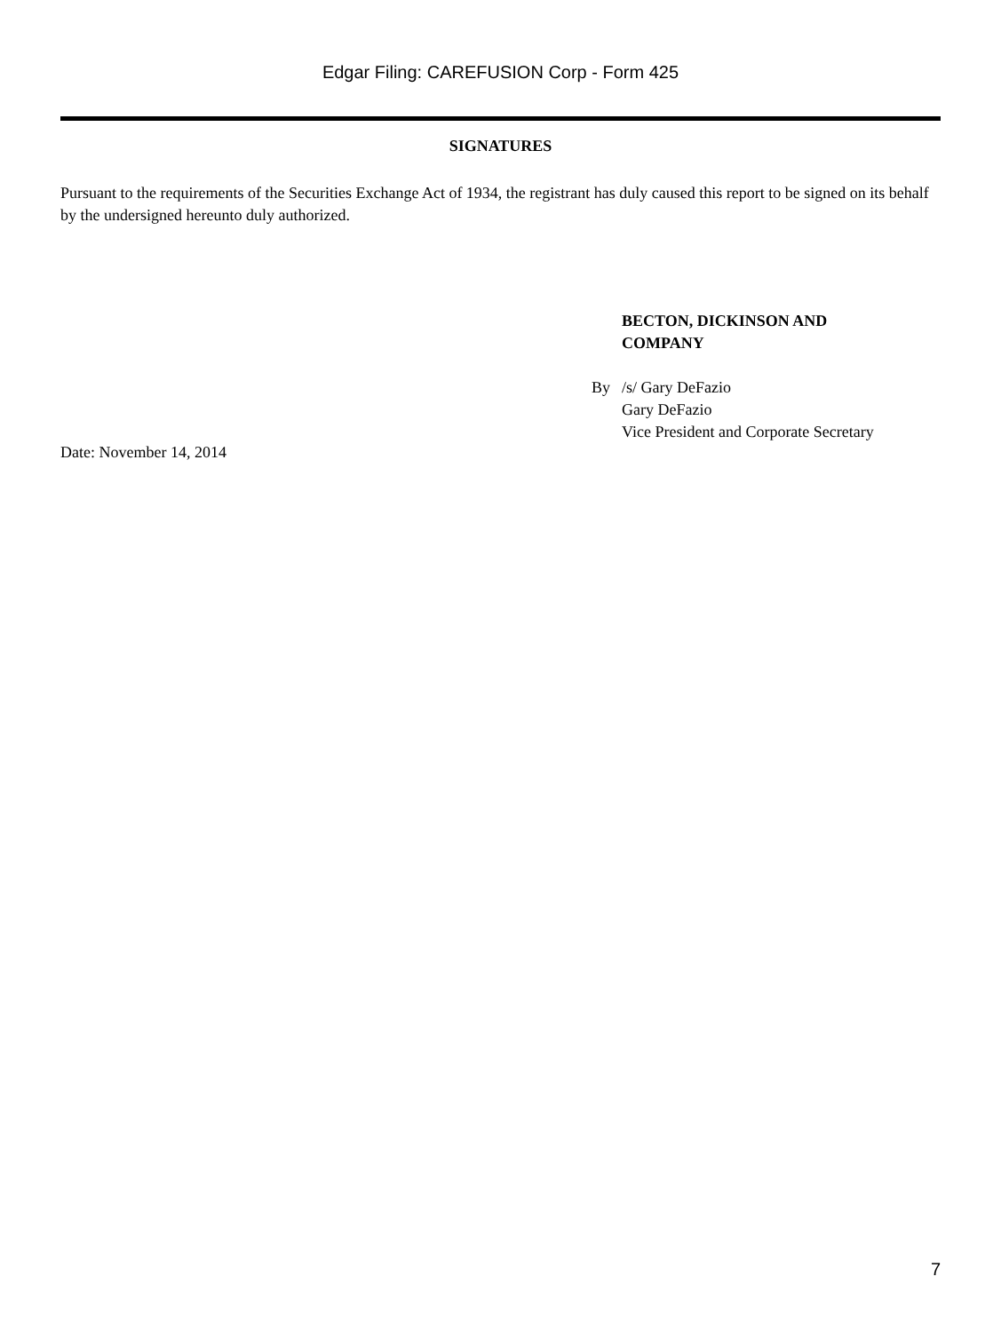Edgar Filing: CAREFUSION Corp - Form 425
SIGNATURES
Pursuant to the requirements of the Securities Exchange Act of 1934, the registrant has duly caused this report to be signed on its behalf by the undersigned hereunto duly authorized.
BECTON, DICKINSON AND
COMPANY
By /s/ Gary DeFazio
Gary DeFazio
Vice President and Corporate Secretary
Date: November 14, 2014
7